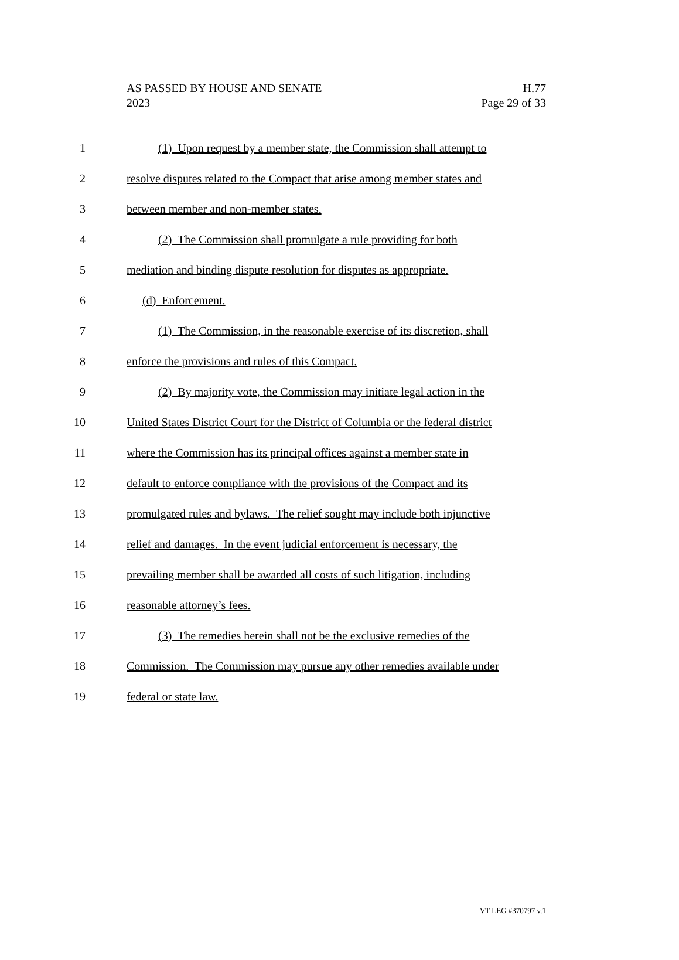AS PASSED BY HOUSE AND SENATE
2023
H.77
Page 29 of 33
1 (1) Upon request by a member state, the Commission shall attempt to
2 resolve disputes related to the Compact that arise among member states and
3 between member and non-member states.
4 (2) The Commission shall promulgate a rule providing for both
5 mediation and binding dispute resolution for disputes as appropriate.
6 (d) Enforcement.
7 (1) The Commission, in the reasonable exercise of its discretion, shall
8 enforce the provisions and rules of this Compact.
9 (2) By majority vote, the Commission may initiate legal action in the
10 United States District Court for the District of Columbia or the federal district
11 where the Commission has its principal offices against a member state in
12 default to enforce compliance with the provisions of the Compact and its
13 promulgated rules and bylaws. The relief sought may include both injunctive
14 relief and damages. In the event judicial enforcement is necessary, the
15 prevailing member shall be awarded all costs of such litigation, including
16 reasonable attorney’s fees.
17 (3) The remedies herein shall not be the exclusive remedies of the
18 Commission. The Commission may pursue any other remedies available under
19 federal or state law.
VT LEG #370797 v.1